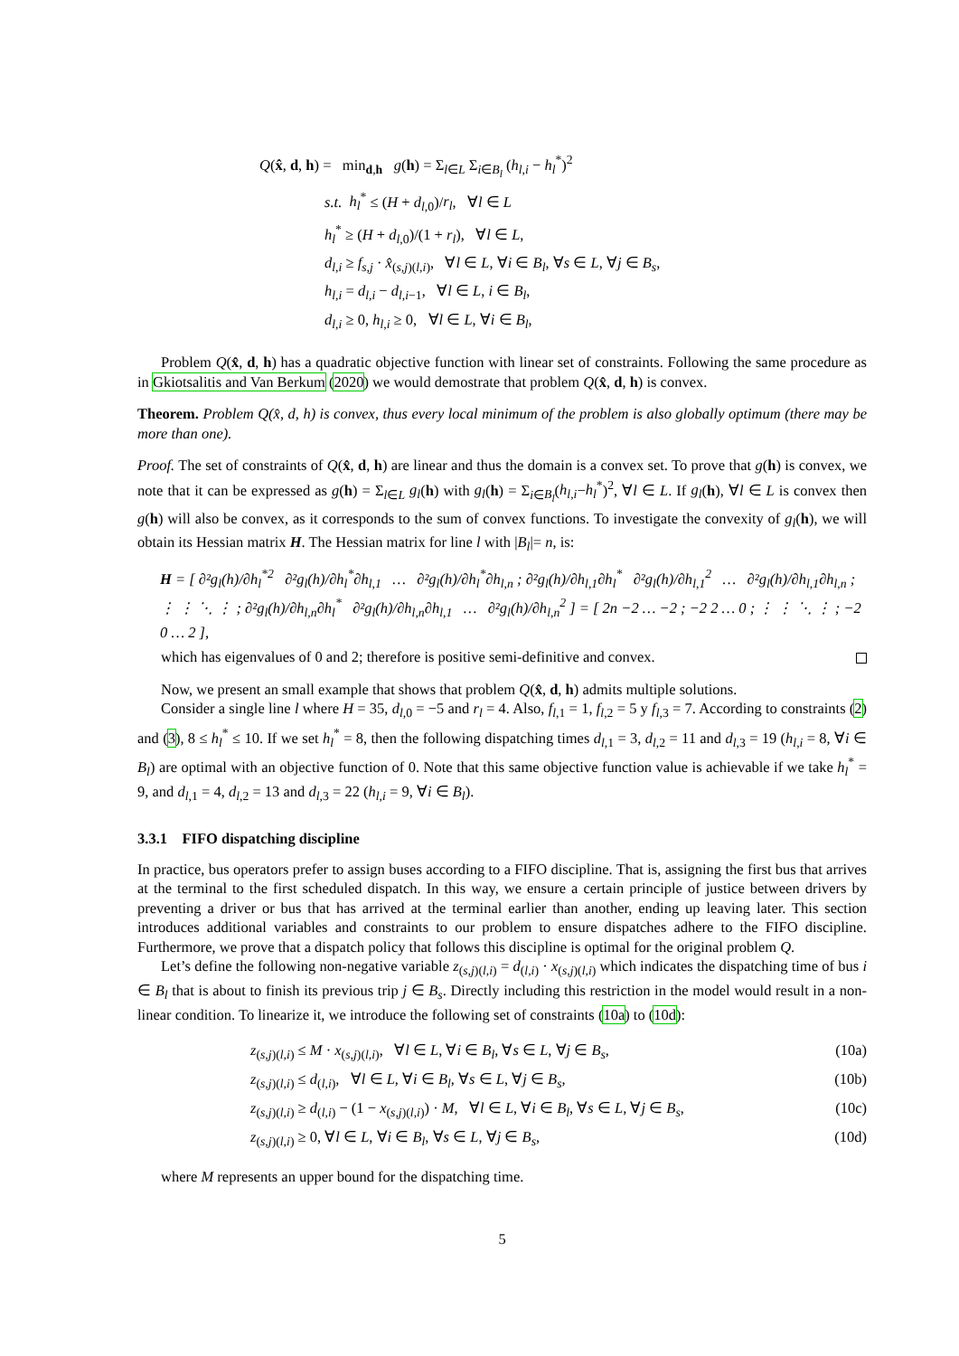Q(x̂, d, h) = min<sub>d,h</sub> g(h) = Σ<sub>l∈L</sub> Σ<sub>i∈B<sub>l</sub></sub> (h<sub>l,i</sub> − h<sub>l</sub><sup>*</sup>)<sup>2</sup>
s.t. h<sub>l</sub><sup>*</sup> ≤ (H + d<sub>l,0</sub>)/r<sub>l</sub>, ∀l ∈ L
h<sub>l</sub><sup>*</sup> ≥ (H + d<sub>l,0</sub>)/(1 + r<sub>l</sub>), ∀l ∈ L,
d<sub>l,i</sub> ≥ f<sub>s,j</sub> · x̂<sub>(s,j)(l,i)</sub>, ∀l ∈ L, ∀i ∈ B<sub>l</sub>, ∀s ∈ L, ∀j ∈ B<sub>s</sub>,
h<sub>l,i</sub> = d<sub>l,i</sub> − d<sub>l,i−1</sub>, ∀l ∈ L, i ∈ B<sub>l</sub>,
d<sub>l,i</sub> ≥ 0, h<sub>l,i</sub> ≥ 0, ∀l ∈ L, ∀i ∈ B<sub>l</sub>,
Problem Q(x̂, d, h) has a quadratic objective function with linear set of constraints. Following the same procedure as in Gkiotsalitis and Van Berkum (2020) we would demostrate that problem Q(x̂, d, h) is convex.
Theorem. Problem Q(x̂, d, h) is convex, thus every local minimum of the problem is also globally optimum (there may be more than one).
Proof. The set of constraints of Q(x̂, d, h) are linear and thus the domain is a convex set. To prove that g(h) is convex, we note that it can be expressed as g(h) = Σ<sub>l∈L</sub> g<sub>l</sub>(h) with g<sub>l</sub>(h) = Σ<sub>i∈B<sub>l</sub></sub>(h<sub>l,i</sub>−h<sub>l</sub><sup>*</sup>)<sup>2</sup>, ∀l ∈ L. If g<sub>l</sub>(h), ∀l ∈ L is convex then g(h) will also be convex, as it corresponds to the sum of convex functions. To investigate the convexity of g<sub>l</sub>(h), we will obtain its Hessian matrix H. The Hessian matrix for line l with |B<sub>l</sub>|= n, is:
H = [ ∂²g<sub>l</sub>(h)/∂h<sub>l</sub><sup>*2</sup> ∂²g<sub>l</sub>(h)/∂h<sub>l</sub><sup>*</sup>∂h<sub>l,1</sub> … ∂²g<sub>l</sub>(h)/∂h<sub>l</sub><sup>*</sup>∂h<sub>l,n</sub> ; ∂²g<sub>l</sub>(h)/∂h<sub>l,1</sub>∂h<sub>l</sub><sup>*</sup> ∂²g<sub>l</sub>(h)/∂h<sub>l,1</sub><sup>2</sup> … ∂²g<sub>l</sub>(h)/∂h<sub>l,1</sub>∂h<sub>l,n</sub> ; ⋮ ⋮ ⋱ ⋮ ; ∂²g<sub>l</sub>(h)/∂h<sub>l,n</sub>∂h<sub>l</sub><sup>*</sup> ∂²g<sub>l</sub>(h)/∂h<sub>l,n</sub>∂h<sub>l,1</sub> … ∂²g<sub>l</sub>(h)/∂h<sub>l,n</sub><sup>2</sup> ] = [ 2n −2 … −2 ; −2 2 … 0 ; ⋮ ⋮ ⋱ ⋮ ; −2 0 … 2 ],
which has eigenvalues of 0 and 2; therefore is positive semi-definitive and convex.
Now, we present an small example that shows that problem Q(x̂, d, h) admits multiple solutions.
Consider a single line l where H = 35, d<sub>l,0</sub> = −5 and r<sub>l</sub> = 4. Also, f<sub>l,1</sub> = 1, f<sub>l,2</sub> = 5 y f<sub>l,3</sub> = 7. According to constraints (2) and (3), 8 ≤ h<sub>l</sub><sup>*</sup> ≤ 10. If we set h<sub>l</sub><sup>*</sup> = 8, then the following dispatching times d<sub>l,1</sub> = 3, d<sub>l,2</sub> = 11 and d<sub>l,3</sub> = 19 (h<sub>l,i</sub> = 8, ∀i ∈ B<sub>l</sub>) are optimal with an objective function of 0. Note that this same objective function value is achievable if we take h<sub>l</sub><sup>*</sup> = 9, and d<sub>l,1</sub> = 4, d<sub>l,2</sub> = 13 and d<sub>l,3</sub> = 22 (h<sub>l,i</sub> = 9, ∀i ∈ B<sub>l</sub>).
3.3.1 FIFO dispatching discipline
In practice, bus operators prefer to assign buses according to a FIFO discipline. That is, assigning the first bus that arrives at the terminal to the first scheduled dispatch. In this way, we ensure a certain principle of justice between drivers by preventing a driver or bus that has arrived at the terminal earlier than another, ending up leaving later. This section introduces additional variables and constraints to our problem to ensure dispatches adhere to the FIFO discipline. Furthermore, we prove that a dispatch policy that follows this discipline is optimal for the original problem Q.
Let’s define the following non-negative variable z<sub>(s,j)(l,i)</sub> = d<sub>(l,i)</sub> · x<sub>(s,j)(l,i)</sub> which indicates the dispatching time of bus i ∈ B<sub>l</sub> that is about to finish its previous trip j ∈ B<sub>s</sub>. Directly including this restriction in the model would result in a non-linear condition. To linearize it, we introduce the following set of constraints (10a) to (10d):
z<sub>(s,j)(l,i)</sub> ≤ M · x<sub>(s,j)(l,i)</sub>, ∀l ∈ L, ∀i ∈ B<sub>l</sub>, ∀s ∈ L, ∀j ∈ B<sub>s</sub>, (10a)
z<sub>(s,j)(l,i)</sub> ≤ d<sub>(l,i)</sub>, ∀l ∈ L, ∀i ∈ B<sub>l</sub>, ∀s ∈ L, ∀j ∈ B<sub>s</sub>, (10b)
z<sub>(s,j)(l,i)</sub> ≥ d<sub>(l,i)</sub> − (1 − x<sub>(s,j)(l,i)</sub>) · M, ∀l ∈ L, ∀i ∈ B<sub>l</sub>, ∀s ∈ L, ∀j ∈ B<sub>s</sub>, (10c)
z<sub>(s,j)(l,i)</sub> ≥ 0, ∀l ∈ L, ∀i ∈ B<sub>l</sub>, ∀s ∈ L, ∀j ∈ B<sub>s</sub>, (10d)
where M represents an upper bound for the dispatching time.
5